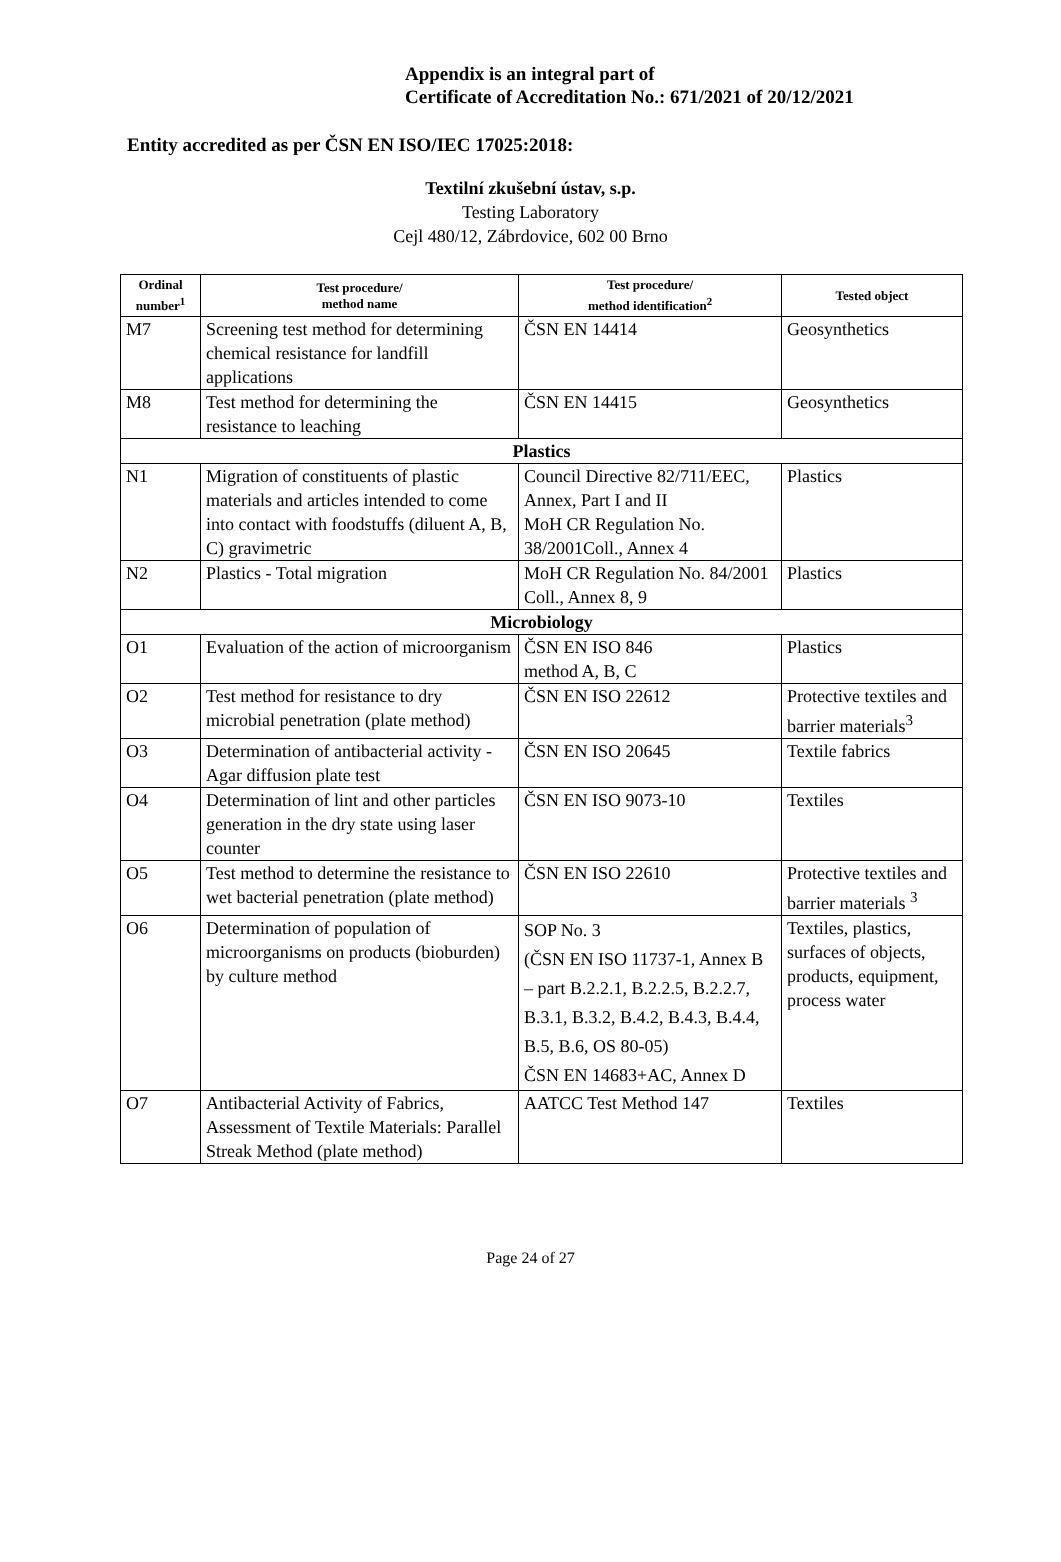Appendix is an integral part of
Certificate of Accreditation No.: 671/2021 of 20/12/2021
Entity accredited as per ČSN EN ISO/IEC 17025:2018:
Textilní zkušební ústav, s.p.
Testing Laboratory
Cejl 480/12, Zábrdovice, 602 00 Brno
| Ordinal number<sup>1</sup> | Test procedure/ method name | Test procedure/ method identification<sup>2</sup> | Tested object |
| --- | --- | --- | --- |
| M7 | Screening test method for determining chemical resistance for landfill applications | ČSN EN 14414 | Geosynthetics |
| M8 | Test method for determining the resistance to leaching | ČSN EN 14415 | Geosynthetics |
| Plastics | | | |
| N1 | Migration of constituents of plastic materials and articles intended to come into contact with foodstuffs (diluent A, B, C) gravimetric | Council Directive 82/711/EEC, Annex, Part I and II MoH CR Regulation No. 38/2001Coll., Annex 4 | Plastics |
| N2 | Plastics - Total migration | MoH CR Regulation No. 84/2001 Coll., Annex 8, 9 | Plastics |
| Microbiology | | | |
| O1 | Evaluation of the action of microorganism | ČSN EN ISO 846 method A, B, C | Plastics |
| O2 | Test method for resistance to dry microbial penetration (plate method) | ČSN EN ISO 22612 | Protective textiles and barrier materials<sup>3</sup> |
| O3 | Determination of antibacterial activity - Agar diffusion plate test | ČSN EN ISO 20645 | Textile fabrics |
| O4 | Determination of lint and other particles generation in the dry state using laser counter | ČSN EN ISO 9073-10 | Textiles |
| O5 | Test method to determine the resistance to wet bacterial penetration (plate method) | ČSN EN ISO 22610 | Protective textiles and barrier materials <sup>3</sup> |
| O6 | Determination of population of microorganisms on products (bioburden) by culture method | SOP No. 3 (ČSN EN ISO 11737-1, Annex B – part B.2.2.1, B.2.2.5, B.2.2.7, B.3.1, B.3.2, B.4.2, B.4.3, B.4.4, B.5, B.6, OS 80-05) ČSN EN 14683+AC, Annex D | Textiles, plastics, surfaces of objects, products, equipment, process water |
| O7 | Antibacterial Activity of Fabrics, Assessment of Textile Materials: Parallel Streak Method (plate method) | AATCC Test Method 147 | Textiles |
Page 24 of 27